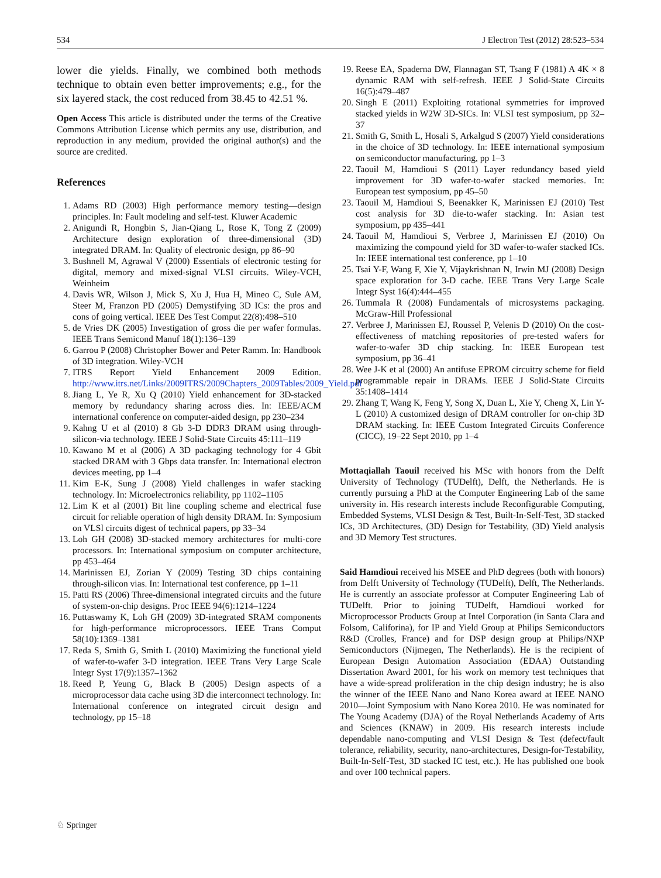534 J Electron Test (2012) 28:523–534
lower die yields. Finally, we combined both methods technique to obtain even better improvements; e.g., for the six layered stack, the cost reduced from 38.45 to 42.51 %.
Open Access This article is distributed under the terms of the Creative Commons Attribution License which permits any use, distribution, and reproduction in any medium, provided the original author(s) and the source are credited.
References
1. Adams RD (2003) High performance memory testing—design principles. In: Fault modeling and self-test. Kluwer Academic
2. Anigundi R, Hongbin S, Jian-Qiang L, Rose K, Tong Z (2009) Architecture design exploration of three-dimensional (3D) integrated DRAM. In: Quality of electronic design, pp 86–90
3. Bushnell M, Agrawal V (2000) Essentials of electronic testing for digital, memory and mixed-signal VLSI circuits. Wiley-VCH, Weinheim
4. Davis WR, Wilson J, Mick S, Xu J, Hua H, Mineo C, Sule AM, Steer M, Franzon PD (2005) Demystifying 3D ICs: the pros and cons of going vertical. IEEE Des Test Comput 22(8):498–510
5. de Vries DK (2005) Investigation of gross die per wafer formulas. IEEE Trans Semicond Manuf 18(1):136–139
6. Garrou P (2008) Christopher Bower and Peter Ramm. In: Handbook of 3D integration. Wiley-VCH
7. ITRS Report Yield Enhancement 2009 Edition. http://www.itrs.net/Links/2009ITRS/2009Chapters_2009Tables/2009_Yield.pdf
8. Jiang L, Ye R, Xu Q (2010) Yield enhancement for 3D-stacked memory by redundancy sharing across dies. In: IEEE/ACM international conference on computer-aided design, pp 230–234
9. Kahng U et al (2010) 8 Gb 3-D DDR3 DRAM using through-silicon-via technology. IEEE J Solid-State Circuits 45:111–119
10. Kawano M et al (2006) A 3D packaging technology for 4 Gbit stacked DRAM with 3 Gbps data transfer. In: International electron devices meeting, pp 1–4
11. Kim E-K, Sung J (2008) Yield challenges in wafer stacking technology. In: Microelectronics reliability, pp 1102–1105
12. Lim K et al (2001) Bit line coupling scheme and electrical fuse circuit for reliable operation of high density DRAM. In: Symposium on VLSl circuits digest of technical papers, pp 33–34
13. Loh GH (2008) 3D-stacked memory architectures for multi-core processors. In: International symposium on computer architecture, pp 453–464
14. Marinissen EJ, Zorian Y (2009) Testing 3D chips containing through-silicon vias. In: International test conference, pp 1–11
15. Patti RS (2006) Three-dimensional integrated circuits and the future of system-on-chip designs. Proc IEEE 94(6):1214–1224
16. Puttaswamy K, Loh GH (2009) 3D-integrated SRAM components for high-performance microprocessors. IEEE Trans Comput 58(10):1369–1381
17. Reda S, Smith G, Smith L (2010) Maximizing the functional yield of wafer-to-wafer 3-D integration. IEEE Trans Very Large Scale Integr Syst 17(9):1357–1362
18. Reed P, Yeung G, Black B (2005) Design aspects of a microprocessor data cache using 3D die interconnect technology. In: International conference on integrated circuit design and technology, pp 15–18
19. Reese EA, Spaderna DW, Flannagan ST, Tsang F (1981) A 4K × 8 dynamic RAM with self-refresh. IEEE J Solid-State Circuits 16(5):479–487
20. Singh E (2011) Exploiting rotational symmetries for improved stacked yields in W2W 3D-SICs. In: VLSI test symposium, pp 32–37
21. Smith G, Smith L, Hosali S, Arkalgud S (2007) Yield considerations in the choice of 3D technology. In: IEEE international symposium on semiconductor manufacturing, pp 1–3
22. Taouil M, Hamdioui S (2011) Layer redundancy based yield improvement for 3D wafer-to-wafer stacked memories. In: European test symposium, pp 45–50
23. Taouil M, Hamdioui S, Beenakker K, Marinissen EJ (2010) Test cost analysis for 3D die-to-wafer stacking. In: Asian test symposium, pp 435–441
24. Taouil M, Hamdioui S, Verbree J, Marinissen EJ (2010) On maximizing the compound yield for 3D wafer-to-wafer stacked ICs. In: IEEE international test conference, pp 1–10
25. Tsai Y-F, Wang F, Xie Y, Vijaykrishnan N, Irwin MJ (2008) Design space exploration for 3-D cache. IEEE Trans Very Large Scale Integr Syst 16(4):444–455
26. Tummala R (2008) Fundamentals of microsystems packaging. McGraw-Hill Professional
27. Verbree J, Marinissen EJ, Roussel P, Velenis D (2010) On the cost-effectiveness of matching repositories of pre-tested wafers for wafer-to-wafer 3D chip stacking. In: IEEE European test symposium, pp 36–41
28. Wee J-K et al (2000) An antifuse EPROM circuitry scheme for field programmable repair in DRAMs. IEEE J Solid-State Circuits 35:1408–1414
29. Zhang T, Wang K, Feng Y, Song X, Duan L, Xie Y, Cheng X, Lin Y-L (2010) A customized design of DRAM controller for on-chip 3D DRAM stacking. In: IEEE Custom Integrated Circuits Conference (CICC), 19–22 Sept 2010, pp 1–4
Mottaqiallah Taouil received his MSc with honors from the Delft University of Technology (TUDelft), Delft, the Netherlands. He is currently pursuing a PhD at the Computer Engineering Lab of the same university in. His research interests include Reconfigurable Computing, Embedded Systems, VLSI Design & Test, Built-In-Self-Test, 3D stacked ICs, 3D Architectures, (3D) Design for Testability, (3D) Yield analysis and 3D Memory Test structures.
Said Hamdioui received his MSEE and PhD degrees (both with honors) from Delft University of Technology (TUDelft), Delft, The Netherlands. He is currently an associate professor at Computer Engineering Lab of TUDelft. Prior to joining TUDelft, Hamdioui worked for Microprocessor Products Group at Intel Corporation (in Santa Clara and Folsom, Califorina), for IP and Yield Group at Philips Semiconductors R&D (Crolles, France) and for DSP design group at Philips/NXP Semiconductors (Nijmegen, The Netherlands). He is the recipient of European Design Automation Association (EDAA) Outstanding Dissertation Award 2001, for his work on memory test techniques that have a wide-spread proliferation in the chip design industry; he is also the winner of the IEEE Nano and Nano Korea award at IEEE NANO 2010—Joint Symposium with Nano Korea 2010. He was nominated for The Young Academy (DJA) of the Royal Netherlands Academy of Arts and Sciences (KNAW) in 2009. His research interests include dependable nano-computing and VLSI Design & Test (defect/fault tolerance, reliability, security, nano-architectures, Design-for-Testability, Built-In-Self-Test, 3D stacked IC test, etc.). He has published one book and over 100 technical papers.
♘ Springer